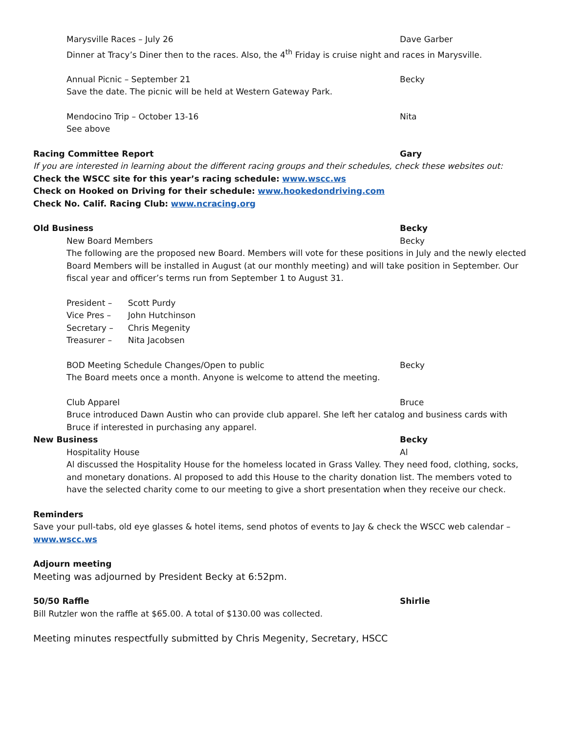Marysville Races – July 26 Dave Garber
Dinner at Tracy’s Diner then to the races. Also, the 4<sup>th</sup> Friday is cruise night and races in Marysville.
Annual Picnic – September 21 Becky
Save the date. The picnic will be held at Western Gateway Park.
Mendocino Trip – October 13-16 Nita
See above
Racing Committee Report Gary
If you are interested in learning about the different racing groups and their schedules, check these websites out:
Check the WSCC site for this year’s racing schedule: www.wscc.ws
Check on Hooked on Driving for their schedule: www.hookedondriving.com
Check No. Calif. Racing Club: www.ncracing.org
Old Business Becky
New Board Members Becky
The following are the proposed new Board. Members will vote for these positions in July and the newly elected Board Members will be installed in August (at our monthly meeting) and will take position in September. Our fiscal year and officer’s terms run from September 1 to August 31.
| President – | Scott Purdy |
| Vice Pres – | John Hutchinson |
| Secretary – | Chris Megenity |
| Treasurer – | Nita Jacobsen |
BOD Meeting Schedule Changes/Open to public Becky
The Board meets once a month. Anyone is welcome to attend the meeting.
Club Apparel Bruce
Bruce introduced Dawn Austin who can provide club apparel. She left her catalog and business cards with Bruce if interested in purchasing any apparel.
New Business Becky
Hospitality House Al
Al discussed the Hospitality House for the homeless located in Grass Valley. They need food, clothing, socks, and monetary donations. Al proposed to add this House to the charity donation list. The members voted to have the selected charity come to our meeting to give a short presentation when they receive our check.
Reminders
Save your pull-tabs, old eye glasses & hotel items, send photos of events to Jay & check the WSCC web calendar – www.wscc.ws
Adjourn meeting
Meeting was adjourned by President Becky at 6:52pm.
50/50 Raffle Shirlie
Bill Rutzler won the raffle at $65.00. A total of $130.00 was collected.
Meeting minutes respectfully submitted by Chris Megenity, Secretary, HSCC